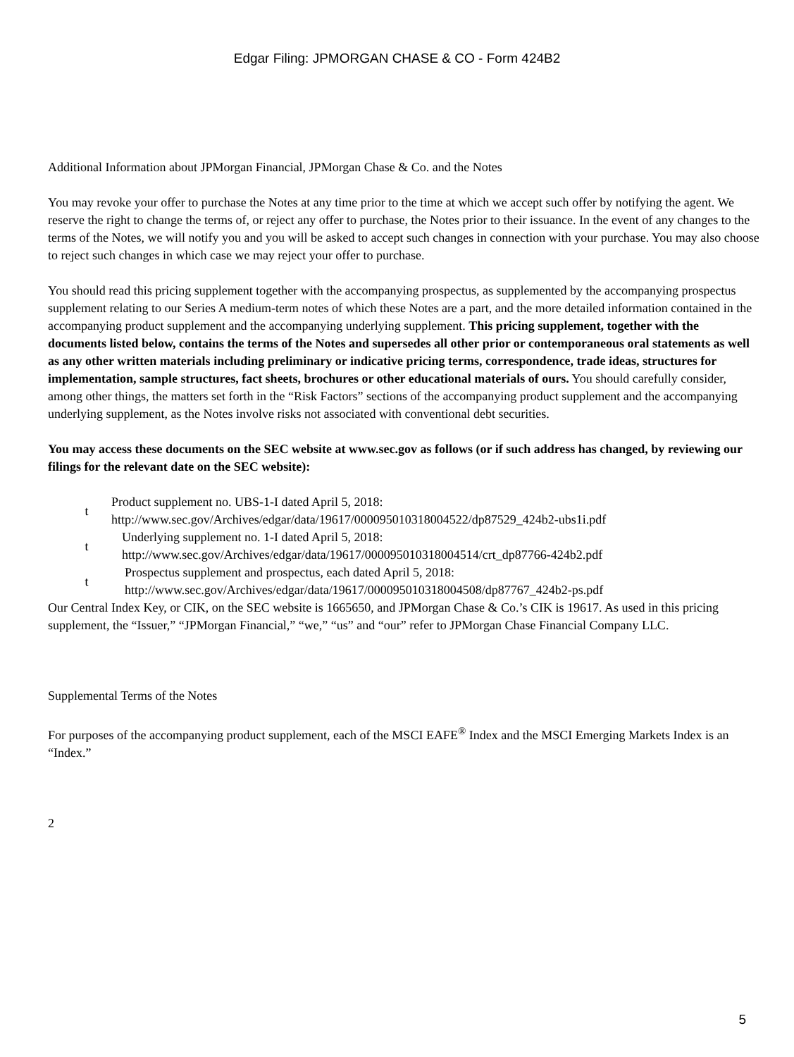Edgar Filing: JPMORGAN CHASE & CO - Form 424B2
Additional Information about JPMorgan Financial, JPMorgan Chase & Co. and the Notes
You may revoke your offer to purchase the Notes at any time prior to the time at which we accept such offer by notifying the agent. We reserve the right to change the terms of, or reject any offer to purchase, the Notes prior to their issuance. In the event of any changes to the terms of the Notes, we will notify you and you will be asked to accept such changes in connection with your purchase. You may also choose to reject such changes in which case we may reject your offer to purchase.
You should read this pricing supplement together with the accompanying prospectus, as supplemented by the accompanying prospectus supplement relating to our Series A medium-term notes of which these Notes are a part, and the more detailed information contained in the accompanying product supplement and the accompanying underlying supplement. This pricing supplement, together with the documents listed below, contains the terms of the Notes and supersedes all other prior or contemporaneous oral statements as well as any other written materials including preliminary or indicative pricing terms, correspondence, trade ideas, structures for implementation, sample structures, fact sheets, brochures or other educational materials of ours. You should carefully consider, among other things, the matters set forth in the “Risk Factors” sections of the accompanying product supplement and the accompanying underlying supplement, as the Notes involve risks not associated with conventional debt securities.
You may access these documents on the SEC website at www.sec.gov as follows (or if such address has changed, by reviewing our filings for the relevant date on the SEC website):
t Product supplement no. UBS-1-I dated April 5, 2018:
http://www.sec.gov/Archives/edgar/data/19617/000095010318004522/dp87529_424b2-ubs1i.pdf
t Underlying supplement no. 1-I dated April 5, 2018:
http://www.sec.gov/Archives/edgar/data/19617/000095010318004514/crt_dp87766-424b2.pdf
t Prospectus supplement and prospectus, each dated April 5, 2018:
http://www.sec.gov/Archives/edgar/data/19617/000095010318004508/dp87767_424b2-ps.pdf
Our Central Index Key, or CIK, on the SEC website is 1665650, and JPMorgan Chase & Co.’s CIK is 19617. As used in this pricing supplement, the “Issuer,” “JPMorgan Financial,” “we,” “us” and “our” refer to JPMorgan Chase Financial Company LLC.
Supplemental Terms of the Notes
For purposes of the accompanying product supplement, each of the MSCI EAFE<sup>®</sup> Index and the MSCI Emerging Markets Index is an “Index.”
2
5